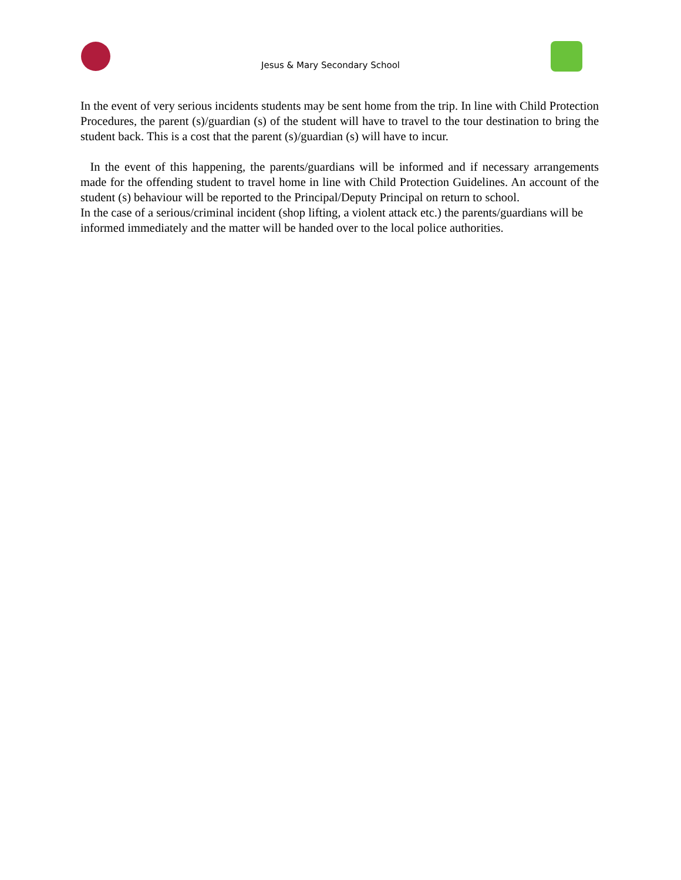Jesus & Mary Secondary School
In the event of very serious incidents students may be sent home from the trip. In line with Child Protection Procedures, the parent (s)/guardian (s) of the student will have to travel to the tour destination to bring the student back. This is a cost that the parent (s)/guardian (s) will have to incur.
In the event of this happening, the parents/guardians will be informed and if necessary arrangements made for the offending student to travel home in line with Child Protection Guidelines. An account of the student (s) behaviour will be reported to the Principal/Deputy Principal on return to school.
In the case of a serious/criminal incident (shop lifting, a violent attack etc.) the parents/guardians will be informed immediately and the matter will be handed over to the local police authorities.